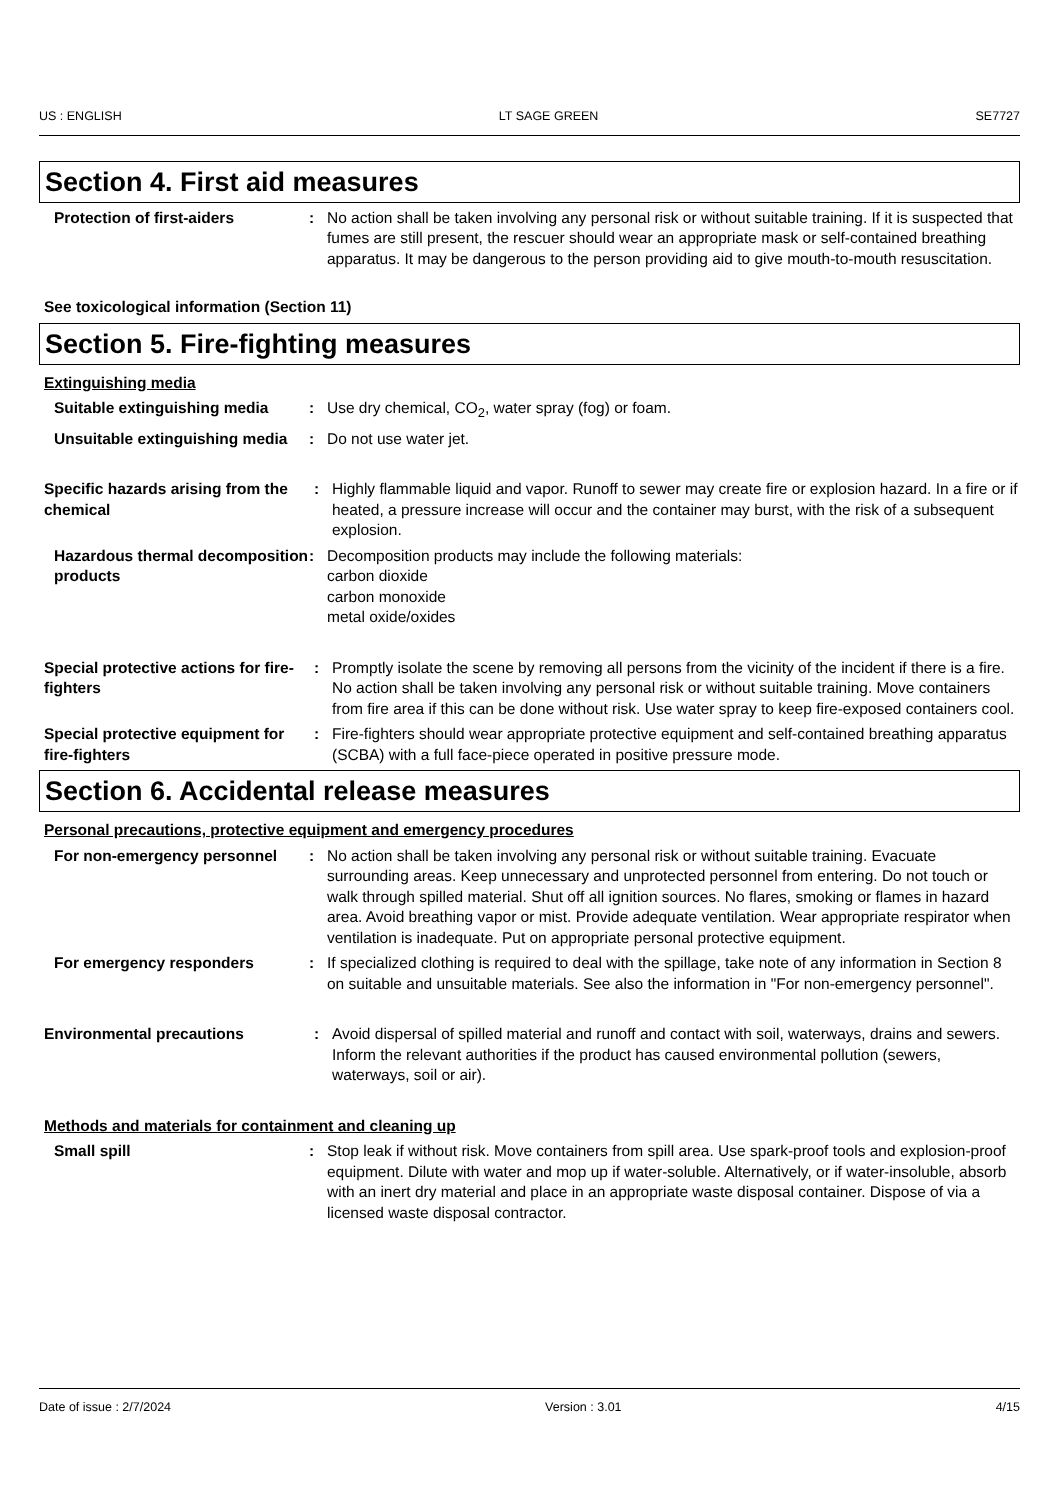US : ENGLISH LT SAGE GREEN SE7727
Section 4. First aid measures
Protection of first-aiders : No action shall be taken involving any personal risk or without suitable training. If it is suspected that fumes are still present, the rescuer should wear an appropriate mask or self-contained breathing apparatus. It may be dangerous to the person providing aid to give mouth-to-mouth resuscitation.
See toxicological information (Section 11)
Section 5. Fire-fighting measures
Extinguishing media
Suitable extinguishing media
: Use dry chemical, CO<sub>2</sub>, water spray (fog) or foam.
Unsuitable extinguishing media
: Do not use water jet.
Specific hazards arising from the chemical
: Highly flammable liquid and vapor. Runoff to sewer may create fire or explosion hazard. In a fire or if heated, a pressure increase will occur and the container may burst, with the risk of a subsequent explosion.
Hazardous thermal decomposition products
: Decomposition products may include the following materials:
carbon dioxide
carbon monoxide
metal oxide/oxides
Special protective actions for fire-fighters
: Promptly isolate the scene by removing all persons from the vicinity of the incident if there is a fire. No action shall be taken involving any personal risk or without suitable training. Move containers from fire area if this can be done without risk. Use water spray to keep fire-exposed containers cool.
Special protective equipment for fire-fighters
: Fire-fighters should wear appropriate protective equipment and self-contained breathing apparatus (SCBA) with a full face-piece operated in positive pressure mode.
Section 6. Accidental release measures
Personal precautions, protective equipment and emergency procedures
For non-emergency personnel : No action shall be taken involving any personal risk or without suitable training. Evacuate surrounding areas. Keep unnecessary and unprotected personnel from entering. Do not touch or walk through spilled material. Shut off all ignition sources. No flares, smoking or flames in hazard area. Avoid breathing vapor or mist. Provide adequate ventilation. Wear appropriate respirator when ventilation is inadequate. Put on appropriate personal protective equipment.
For emergency responders : If specialized clothing is required to deal with the spillage, take note of any information in Section 8 on suitable and unsuitable materials. See also the information in "For non-emergency personnel".
Environmental precautions : Avoid dispersal of spilled material and runoff and contact with soil, waterways, drains and sewers. Inform the relevant authorities if the product has caused environmental pollution (sewers, waterways, soil or air).
Methods and materials for containment and cleaning up
Small spill : Stop leak if without risk. Move containers from spill area. Use spark-proof tools and explosion-proof equipment. Dilute with water and mop up if water-soluble. Alternatively, or if water-insoluble, absorb with an inert dry material and place in an appropriate waste disposal container. Dispose of via a licensed waste disposal contractor.
Date of issue : 2/7/2024 Version : 3.01 4/15